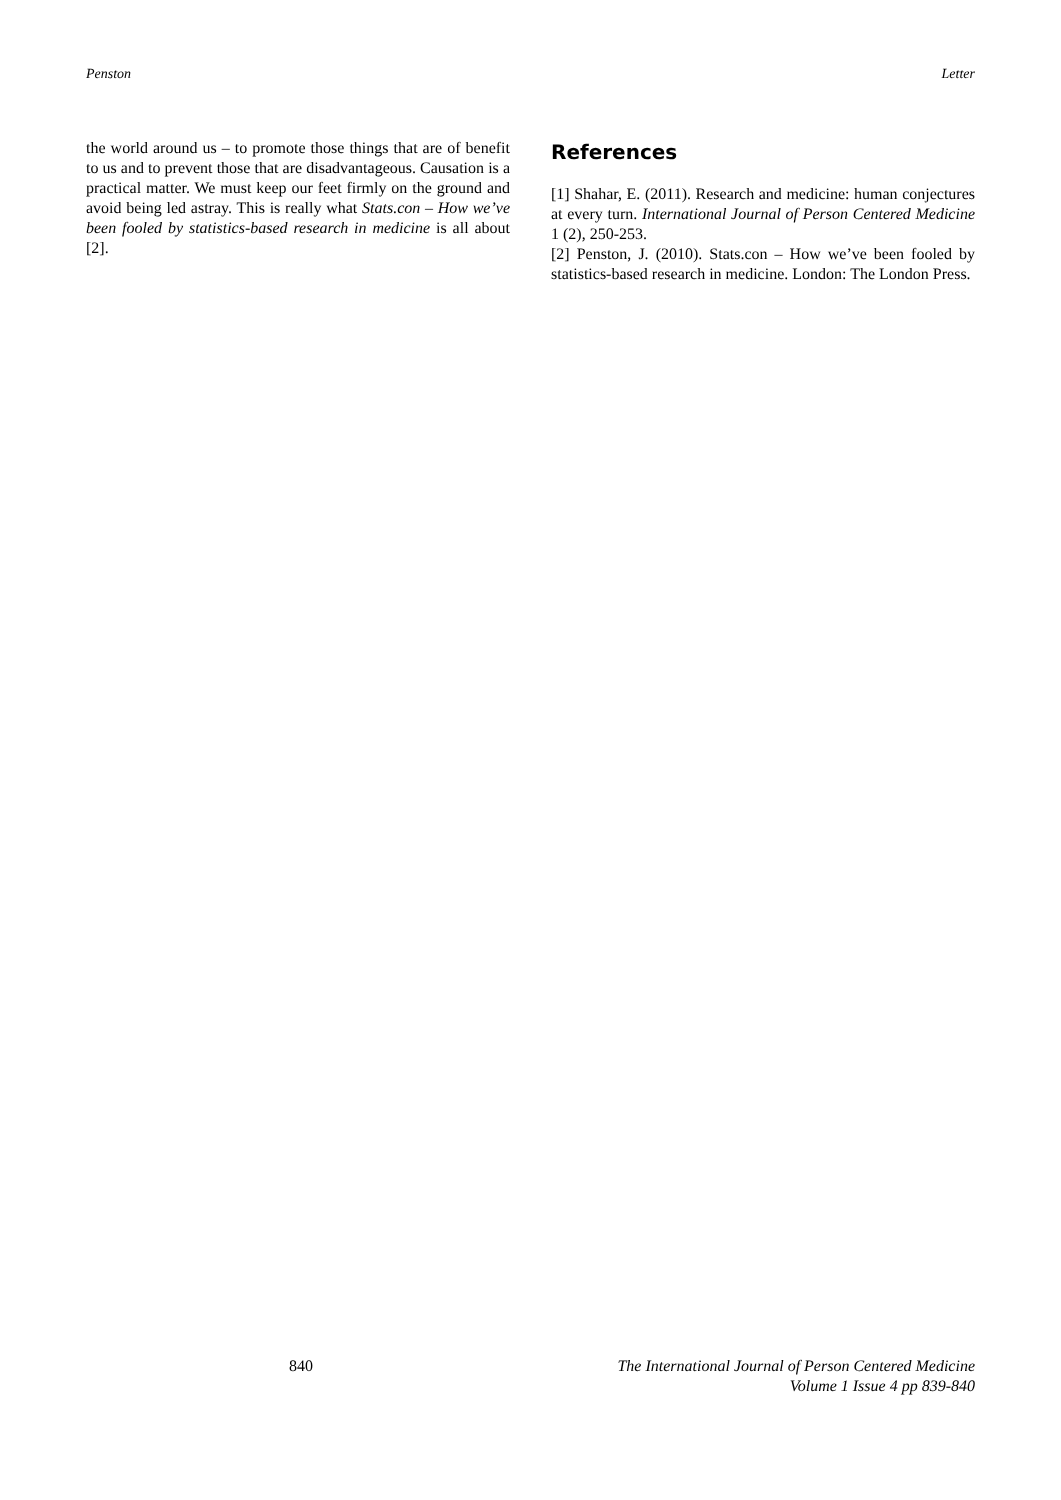Penston Letter
the world around us – to promote those things that are of benefit to us and to prevent those that are disadvantageous. Causation is a practical matter. We must keep our feet firmly on the ground and avoid being led astray. This is really what Stats.con – How we’ve been fooled by statistics-based research in medicine is all about [2].
References
[1] Shahar, E. (2011). Research and medicine: human conjectures at every turn. International Journal of Person Centered Medicine 1 (2), 250-253.
[2] Penston, J. (2010). Stats.con – How we’ve been fooled by statistics-based research in medicine. London: The London Press.
840 The International Journal of Person Centered Medicine
Volume 1 Issue 4 pp 839-840